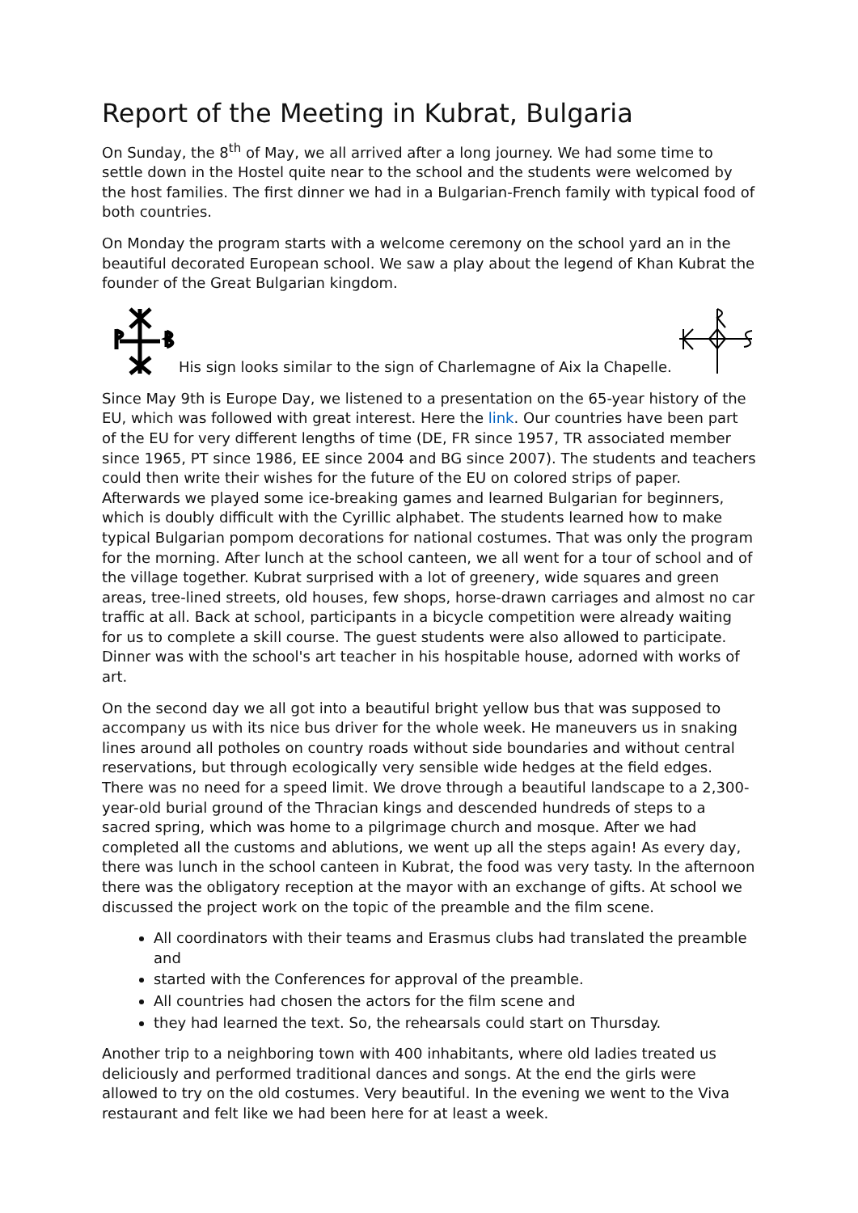Report of the Meeting in Kubrat, Bulgaria
On Sunday, the 8<sup>th</sup> of May, we all arrived after a long journey. We had some time to settle down in the Hostel quite near to the school and the students were welcomed by the host families. The first dinner we had in a Bulgarian-French family with typical food of both countries.
On Monday the program starts with a welcome ceremony on the school yard an in the beautiful decorated European school. We saw a play about the legend of Khan Kubrat the founder of the Great Bulgarian kingdom.
His sign looks similar to the sign of Charlemagne of Aix la Chapelle.
Since May 9th is Europe Day, we listened to a presentation on the 65-year history of the EU, which was followed with great interest. Here the link. Our countries have been part of the EU for very different lengths of time (DE, FR since 1957, TR associated member since 1965, PT since 1986, EE since 2004 and BG since 2007). The students and teachers could then write their wishes for the future of the EU on colored strips of paper. Afterwards we played some ice-breaking games and learned Bulgarian for beginners, which is doubly difficult with the Cyrillic alphabet. The students learned how to make typical Bulgarian pompom decorations for national costumes. That was only the program for the morning. After lunch at the school canteen, we all went for a tour of school and of the village together. Kubrat surprised with a lot of greenery, wide squares and green areas, tree-lined streets, old houses, few shops, horse-drawn carriages and almost no car traffic at all. Back at school, participants in a bicycle competition were already waiting for us to complete a skill course. The guest students were also allowed to participate. Dinner was with the school's art teacher in his hospitable house, adorned with works of art.
On the second day we all got into a beautiful bright yellow bus that was supposed to accompany us with its nice bus driver for the whole week. He maneuvers us in snaking lines around all potholes on country roads without side boundaries and without central reservations, but through ecologically very sensible wide hedges at the field edges. There was no need for a speed limit. We drove through a beautiful landscape to a 2,300-year-old burial ground of the Thracian kings and descended hundreds of steps to a sacred spring, which was home to a pilgrimage church and mosque. After we had completed all the customs and ablutions, we went up all the steps again! As every day, there was lunch in the school canteen in Kubrat, the food was very tasty. In the afternoon there was the obligatory reception at the mayor with an exchange of gifts. At school we discussed the project work on the topic of the preamble and the film scene.
All coordinators with their teams and Erasmus clubs had translated the preamble and
started with the Conferences for approval of the preamble.
All countries had chosen the actors for the film scene and
they had learned the text. So, the rehearsals could start on Thursday.
Another trip to a neighboring town with 400 inhabitants, where old ladies treated us deliciously and performed traditional dances and songs. At the end the girls were allowed to try on the old costumes. Very beautiful. In the evening we went to the Viva restaurant and felt like we had been here for at least a week.